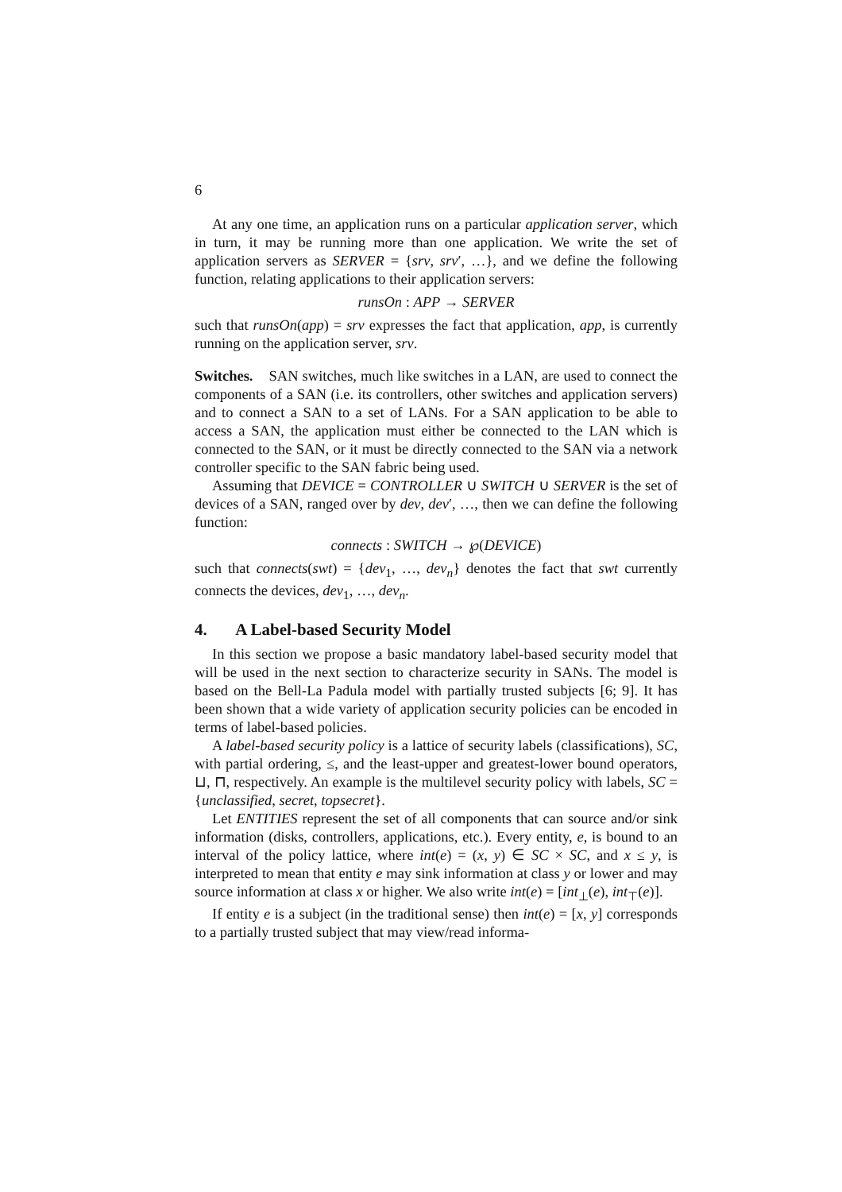6
At any one time, an application runs on a particular application server, which in turn, it may be running more than one application. We write the set of application servers as SERVER = {srv, srv′, …}, and we define the following function, relating applications to their application servers:
runsOn : APP → SERVER
such that runsOn(app) = srv expresses the fact that application, app, is currently running on the application server, srv.
Switches. SAN switches, much like switches in a LAN, are used to connect the components of a SAN (i.e. its controllers, other switches and application servers) and to connect a SAN to a set of LANs. For a SAN application to be able to access a SAN, the application must either be connected to the LAN which is connected to the SAN, or it must be directly connected to the SAN via a network controller specific to the SAN fabric being used.
Assuming that DEVICE = CONTROLLER ∪ SWITCH ∪ SERVER is the set of devices of a SAN, ranged over by dev, dev′, …, then we can define the following function:
connects : SWITCH → ℘(DEVICE)
such that connects(swt) = {dev<sub>1</sub>, …, dev<sub>n</sub>} denotes the fact that swt currently connects the devices, dev<sub>1</sub>, …, dev<sub>n</sub>.
4. A Label-based Security Model
In this section we propose a basic mandatory label-based security model that will be used in the next section to characterize security in SANs. The model is based on the Bell-La Padula model with partially trusted subjects [6; 9]. It has been shown that a wide variety of application security policies can be encoded in terms of label-based policies.
A label-based security policy is a lattice of security labels (classifications), SC, with partial ordering, ≤, and the least-upper and greatest-lower bound operators, ⊔, ⊓, respectively. An example is the multilevel security policy with labels, SC = {unclassified, secret, topsecret}.
Let ENTITIES represent the set of all components that can source and/or sink information (disks, controllers, applications, etc.). Every entity, e, is bound to an interval of the policy lattice, where int(e) = (x, y) ∈ SC × SC, and x ≤ y, is interpreted to mean that entity e may sink information at class y or lower and may source information at class x or higher. We also write int(e) = [int<sub>⊥</sub>(e), int<sub>⊤</sub>(e)].
If entity e is a subject (in the traditional sense) then int(e) = [x, y] corresponds to a partially trusted subject that may view/read informa-